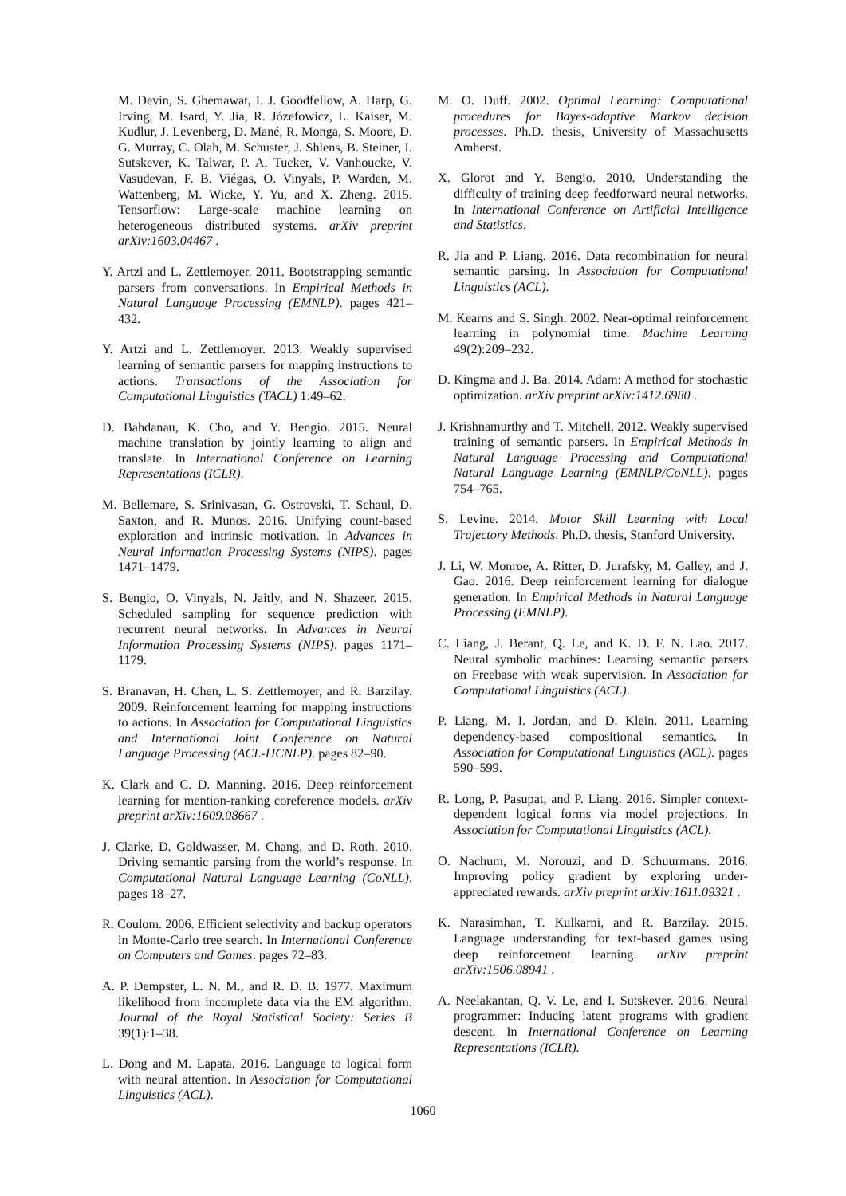M. Devin, S. Ghemawat, I. J. Goodfellow, A. Harp, G. Irving, M. Isard, Y. Jia, R. Józefowicz, L. Kaiser, M. Kudlur, J. Levenberg, D. Mané, R. Monga, S. Moore, D. G. Murray, C. Olah, M. Schuster, J. Shlens, B. Steiner, I. Sutskever, K. Talwar, P. A. Tucker, V. Vanhoucke, V. Vasudevan, F. B. Viégas, O. Vinyals, P. Warden, M. Wattenberg, M. Wicke, Y. Yu, and X. Zheng. 2015. Tensorflow: Large-scale machine learning on heterogeneous distributed systems. arXiv preprint arXiv:1603.04467 .
Y. Artzi and L. Zettlemoyer. 2011. Bootstrapping semantic parsers from conversations. In Empirical Methods in Natural Language Processing (EMNLP). pages 421–432.
Y. Artzi and L. Zettlemoyer. 2013. Weakly supervised learning of semantic parsers for mapping instructions to actions. Transactions of the Association for Computational Linguistics (TACL) 1:49–62.
D. Bahdanau, K. Cho, and Y. Bengio. 2015. Neural machine translation by jointly learning to align and translate. In International Conference on Learning Representations (ICLR).
M. Bellemare, S. Srinivasan, G. Ostrovski, T. Schaul, D. Saxton, and R. Munos. 2016. Unifying count-based exploration and intrinsic motivation. In Advances in Neural Information Processing Systems (NIPS). pages 1471–1479.
S. Bengio, O. Vinyals, N. Jaitly, and N. Shazeer. 2015. Scheduled sampling for sequence prediction with recurrent neural networks. In Advances in Neural Information Processing Systems (NIPS). pages 1171–1179.
S. Branavan, H. Chen, L. S. Zettlemoyer, and R. Barzilay. 2009. Reinforcement learning for mapping instructions to actions. In Association for Computational Linguistics and International Joint Conference on Natural Language Processing (ACL-IJCNLP). pages 82–90.
K. Clark and C. D. Manning. 2016. Deep reinforcement learning for mention-ranking coreference models. arXiv preprint arXiv:1609.08667 .
J. Clarke, D. Goldwasser, M. Chang, and D. Roth. 2010. Driving semantic parsing from the world’s response. In Computational Natural Language Learning (CoNLL). pages 18–27.
R. Coulom. 2006. Efficient selectivity and backup operators in Monte-Carlo tree search. In International Conference on Computers and Games. pages 72–83.
A. P. Dempster, L. N. M., and R. D. B. 1977. Maximum likelihood from incomplete data via the EM algorithm. Journal of the Royal Statistical Society: Series B 39(1):1–38.
L. Dong and M. Lapata. 2016. Language to logical form with neural attention. In Association for Computational Linguistics (ACL).
M. O. Duff. 2002. Optimal Learning: Computational procedures for Bayes-adaptive Markov decision processes. Ph.D. thesis, University of Massachusetts Amherst.
X. Glorot and Y. Bengio. 2010. Understanding the difficulty of training deep feedforward neural networks. In International Conference on Artificial Intelligence and Statistics.
R. Jia and P. Liang. 2016. Data recombination for neural semantic parsing. In Association for Computational Linguistics (ACL).
M. Kearns and S. Singh. 2002. Near-optimal reinforcement learning in polynomial time. Machine Learning 49(2):209–232.
D. Kingma and J. Ba. 2014. Adam: A method for stochastic optimization. arXiv preprint arXiv:1412.6980 .
J. Krishnamurthy and T. Mitchell. 2012. Weakly supervised training of semantic parsers. In Empirical Methods in Natural Language Processing and Computational Natural Language Learning (EMNLP/CoNLL). pages 754–765.
S. Levine. 2014. Motor Skill Learning with Local Trajectory Methods. Ph.D. thesis, Stanford University.
J. Li, W. Monroe, A. Ritter, D. Jurafsky, M. Galley, and J. Gao. 2016. Deep reinforcement learning for dialogue generation. In Empirical Methods in Natural Language Processing (EMNLP).
C. Liang, J. Berant, Q. Le, and K. D. F. N. Lao. 2017. Neural symbolic machines: Learning semantic parsers on Freebase with weak supervision. In Association for Computational Linguistics (ACL).
P. Liang, M. I. Jordan, and D. Klein. 2011. Learning dependency-based compositional semantics. In Association for Computational Linguistics (ACL). pages 590–599.
R. Long, P. Pasupat, and P. Liang. 2016. Simpler context-dependent logical forms via model projections. In Association for Computational Linguistics (ACL).
O. Nachum, M. Norouzi, and D. Schuurmans. 2016. Improving policy gradient by exploring under-appreciated rewards. arXiv preprint arXiv:1611.09321 .
K. Narasimhan, T. Kulkarni, and R. Barzilay. 2015. Language understanding for text-based games using deep reinforcement learning. arXiv preprint arXiv:1506.08941 .
A. Neelakantan, Q. V. Le, and I. Sutskever. 2016. Neural programmer: Inducing latent programs with gradient descent. In International Conference on Learning Representations (ICLR).
1060